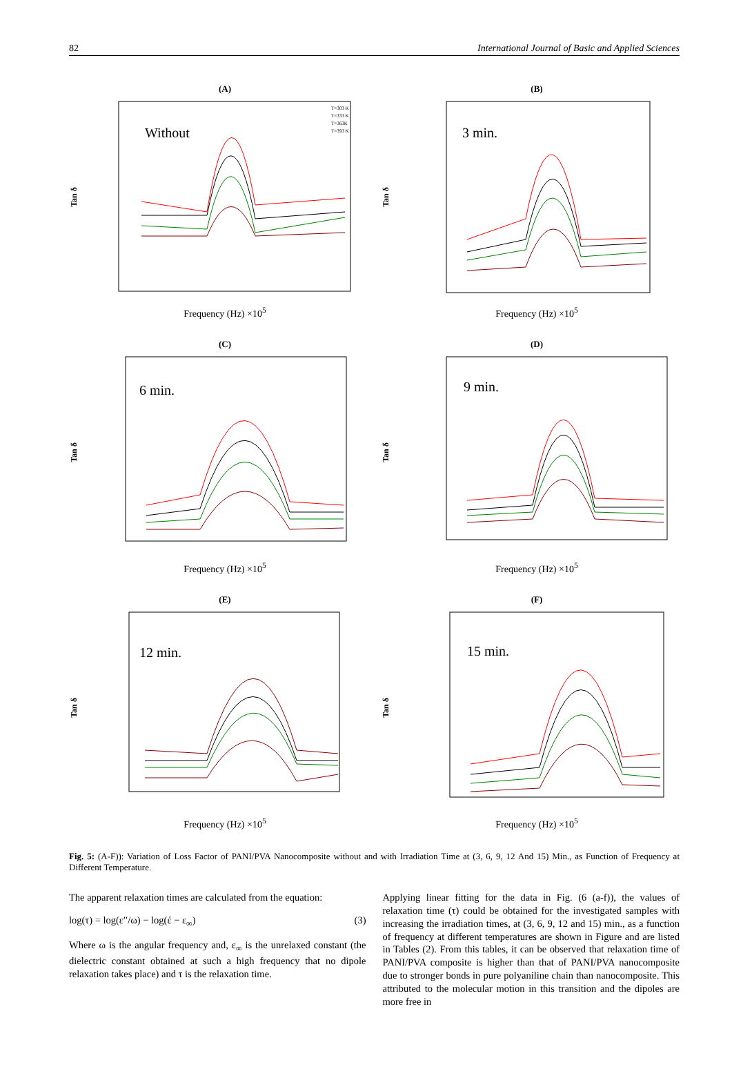82 International Journal of Basic and Applied Sciences
(A)
Tan δ
Without
T=303 K
T=333 K
T=363K
T=393 K
Frequency (Hz) ×10<sup>5</sup>
(B)
Tan δ
3 min.
Frequency (Hz) ×10<sup>5</sup>
(C)
Tan δ
6 min.
Frequency (Hz) ×10<sup>5</sup>
(D)
Tan δ
9 min.
Frequency (Hz) ×10<sup>5</sup>
(E)
Tan δ
12 min.
Frequency (Hz) ×10<sup>5</sup>
(F)
Tan δ
15 min.
Frequency (Hz) ×10<sup>5</sup>
Fig. 5: (A-F)): Variation of Loss Factor of PANI/PVA Nanocomposite without and with Irradiation Time at (3, 6, 9, 12 And 15) Min., as Function of Frequency at Different Temperature.
The apparent relaxation times are calculated from the equation:
log(τ) = log(ε′′/ω) − log(έ − ε<sub>∞</sub>) (3)
Where ω is the angular frequency and, ε<sub>∞</sub> is the unrelaxed constant (the dielectric constant obtained at such a high frequency that no dipole relaxation takes place) and τ is the relaxation time.
Applying linear fitting for the data in Fig. (6 (a-f)), the values of relaxation time (τ) could be obtained for the investigated samples with increasing the irradiation times, at (3, 6, 9, 12 and 15) min., as a function of frequency at different temperatures are shown in Figure and are listed in Tables (2). From this tables, it can be observed that relaxation time of PANI/PVA composite is higher than that of PANI/PVA nanocomposite due to stronger bonds in pure polyaniline chain than nanocomposite. This attributed to the molecular motion in this transition and the dipoles are more free in